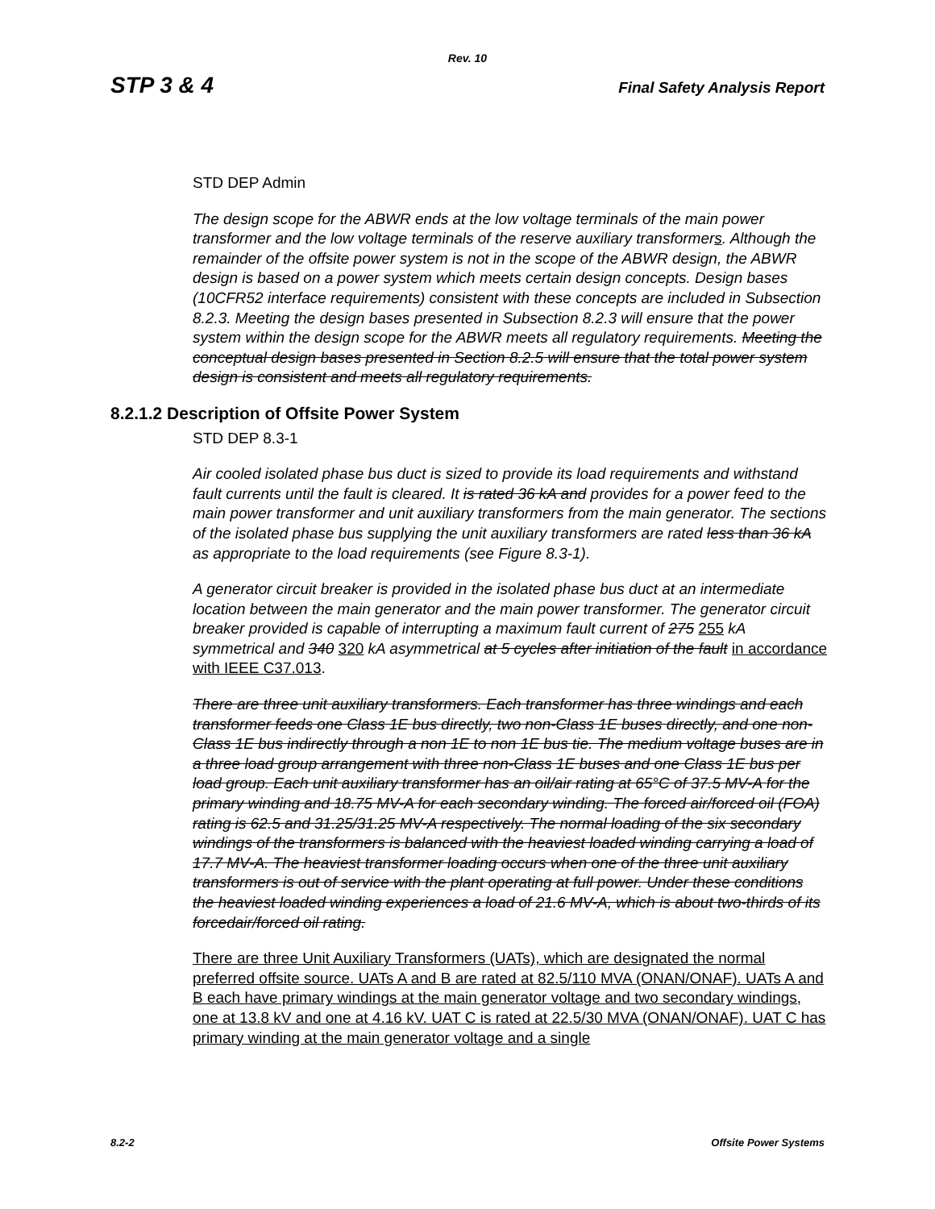Rev. 10
STP 3 & 4 Final Safety Analysis Report
STD DEP Admin
The design scope for the ABWR ends at the low voltage terminals of the main power transformer and the low voltage terminals of the reserve auxiliary transformers. Although the remainder of the offsite power system is not in the scope of the ABWR design, the ABWR design is based on a power system which meets certain design concepts. Design bases (10CFR52 interface requirements) consistent with these concepts are included in Subsection 8.2.3. Meeting the design bases presented in Subsection 8.2.3 will ensure that the power system within the design scope for the ABWR meets all regulatory requirements. Meeting the conceptual design bases presented in Section 8.2.5 will ensure that the total power system design is consistent and meets all regulatory requirements.
8.2.1.2 Description of Offsite Power System
STD DEP 8.3-1
Air cooled isolated phase bus duct is sized to provide its load requirements and withstand fault currents until the fault is cleared. It is rated 36 kA and provides for a power feed to the main power transformer and unit auxiliary transformers from the main generator. The sections of the isolated phase bus supplying the unit auxiliary transformers are rated less than 36 kA as appropriate to the load requirements (see Figure 8.3-1).
A generator circuit breaker is provided in the isolated phase bus duct at an intermediate location between the main generator and the main power transformer. The generator circuit breaker provided is capable of interrupting a maximum fault current of 275 255 kA symmetrical and 340 320 kA asymmetrical at 5 cycles after initiation of the fault in accordance with IEEE C37.013.
There are three unit auxiliary transformers. Each transformer has three windings and each transformer feeds one Class 1E bus directly, two non-Class 1E buses directly, and one non-Class 1E bus indirectly through a non 1E to non 1E bus tie. The medium voltage buses are in a three load group arrangement with three non-Class 1E buses and one Class 1E bus per load group. Each unit auxiliary transformer has an oil/air rating at 65°C of 37.5 MV-A for the primary winding and 18.75 MV-A for each secondary winding. The forced air/forced oil (FOA) rating is 62.5 and 31.25/31.25 MV-A respectively. The normal loading of the six secondary windings of the transformers is balanced with the heaviest loaded winding carrying a load of 17.7 MV-A. The heaviest transformer loading occurs when one of the three unit auxiliary transformers is out of service with the plant operating at full power. Under these conditions the heaviest loaded winding experiences a load of 21.6 MV-A, which is about two-thirds of its forcedair/forced oil rating.
There are three Unit Auxiliary Transformers (UATs), which are designated the normal preferred offsite source. UATs A and B are rated at 82.5/110 MVA (ONAN/ONAF). UATs A and B each have primary windings at the main generator voltage and two secondary windings, one at 13.8 kV and one at 4.16 kV. UAT C is rated at 22.5/30 MVA (ONAN/ONAF). UAT C has primary winding at the main generator voltage and a single
8.2-2 Offsite Power Systems